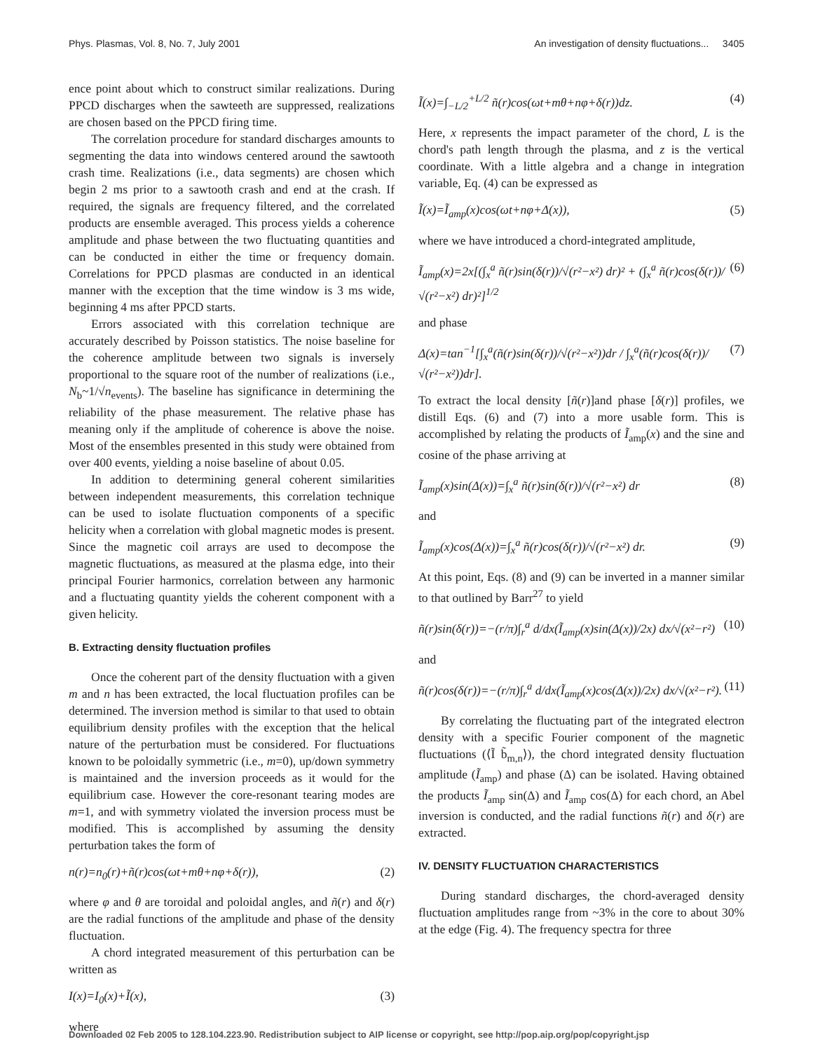Phys. Plasmas, Vol. 8, No. 7, July 2001 An investigation of density fluctuations... 3405
ence point about which to construct similar realizations. During PPCD discharges when the sawteeth are suppressed, realizations are chosen based on the PPCD firing time.
The correlation procedure for standard discharges amounts to segmenting the data into windows centered around the sawtooth crash time. Realizations (i.e., data segments) are chosen which begin 2 ms prior to a sawtooth crash and end at the crash. If required, the signals are frequency filtered, and the correlated products are ensemble averaged. This process yields a coherence amplitude and phase between the two fluctuating quantities and can be conducted in either the time or frequency domain. Correlations for PPCD plasmas are conducted in an identical manner with the exception that the time window is 3 ms wide, beginning 4 ms after PPCD starts.
Errors associated with this correlation technique are accurately described by Poisson statistics. The noise baseline for the coherence amplitude between two signals is inversely proportional to the square root of the number of realizations (i.e., N<sub>b</sub>~1/√n<sub>events</sub>). The baseline has significance in determining the reliability of the phase measurement. The relative phase has meaning only if the amplitude of coherence is above the noise. Most of the ensembles presented in this study were obtained from over 400 events, yielding a noise baseline of about 0.05.
In addition to determining general coherent similarities between independent measurements, this correlation technique can be used to isolate fluctuation components of a specific helicity when a correlation with global magnetic modes is present. Since the magnetic coil arrays are used to decompose the magnetic fluctuations, as measured at the plasma edge, into their principal Fourier harmonics, correlation between any harmonic and a fluctuating quantity yields the coherent component with a given helicity.
B. Extracting density fluctuation profiles
Once the coherent part of the density fluctuation with a given m and n has been extracted, the local fluctuation profiles can be determined. The inversion method is similar to that used to obtain equilibrium density profiles with the exception that the helical nature of the perturbation must be considered. For fluctuations known to be poloidally symmetric (i.e., m=0), up/down symmetry is maintained and the inversion proceeds as it would for the equilibrium case. However the core-resonant tearing modes are m=1, and with symmetry violated the inversion process must be modified. This is accomplished by assuming the density perturbation takes the form of
n(r)=n<sub>0</sub>(r)+ñ(r)cos(ωt+mθ+nφ+δ(r)), (2)
where φ and θ are toroidal and poloidal angles, and ñ(r) and δ(r) are the radial functions of the amplitude and phase of the density fluctuation.
A chord integrated measurement of this perturbation can be written as
I(x)=I<sub>0</sub>(x)+Ĩ(x), (3)
where
Ĩ(x)=∫<sub>−L/2</sub><sup>+L/2</sup> ñ(r)cos(ωt+mθ+nφ+δ(r))dz. (4)
Here, x represents the impact parameter of the chord, L is the chord's path length through the plasma, and z is the vertical coordinate. With a little algebra and a change in integration variable, Eq. (4) can be expressed as
Ĩ(x)=Ĩ<sub>amp</sub>(x)cos(ωt+nφ+Δ(x)), (5)
where we have introduced a chord-integrated amplitude,
Ĩ<sub>amp</sub>(x)=2x[(∫<sub>x</sub><sup>a</sup> ñ(r)sin(δ(r))/√(r²−x²) dr)² + (∫<sub>x</sub><sup>a</sup> ñ(r)cos(δ(r))/√(r²−x²) dr)²]<sup>1/2</sup> (6)
and phase
Δ(x)=tan<sup>−1</sup>[∫<sub>x</sub><sup>a</sup>(ñ(r)sin(δ(r))/√(r²−x²))dr / ∫<sub>x</sub><sup>a</sup>(ñ(r)cos(δ(r))/√(r²−x²))dr]. (7)
To extract the local density [ñ(r)]and phase [δ(r)] profiles, we distill Eqs. (6) and (7) into a more usable form. This is accomplished by relating the products of Ĩ<sub>amp</sub>(x) and the sine and cosine of the phase arriving at
Ĩ<sub>amp</sub>(x)sin(Δ(x))=∫<sub>x</sub><sup>a</sup> ñ(r)sin(δ(r))/√(r²−x²) dr (8)
and
Ĩ<sub>amp</sub>(x)cos(Δ(x))=∫<sub>x</sub><sup>a</sup> ñ(r)cos(δ(r))/√(r²−x²) dr. (9)
At this point, Eqs. (8) and (9) can be inverted in a manner similar to that outlined by Barr<sup>27</sup> to yield
ñ(r)sin(δ(r))=−(r/π)∫<sub>r</sub><sup>a</sup> d/dx(Ĩ<sub>amp</sub>(x)sin(Δ(x))/2x) dx/√(x²−r²) (10)
and
ñ(r)cos(δ(r))=−(r/π)∫<sub>r</sub><sup>a</sup> d/dx(Ĩ<sub>amp</sub>(x)cos(Δ(x))/2x) dx/√(x²−r²). (11)
By correlating the fluctuating part of the integrated electron density with a specific Fourier component of the magnetic fluctuations (⟨Ĩ b̃<sub>m,n</sub>⟩), the chord integrated density fluctuation amplitude (Ĩ<sub>amp</sub>) and phase (Δ) can be isolated. Having obtained the products Ĩ<sub>amp</sub> sin(Δ) and Ĩ<sub>amp</sub> cos(Δ) for each chord, an Abel inversion is conducted, and the radial functions ñ(r) and δ(r) are extracted.
IV. DENSITY FLUCTUATION CHARACTERISTICS
During standard discharges, the chord-averaged density fluctuation amplitudes range from ~3% in the core to about 30% at the edge (Fig. 4). The frequency spectra for three
Downloaded 02 Feb 2005 to 128.104.223.90. Redistribution subject to AIP license or copyright, see http://pop.aip.org/pop/copyright.jsp